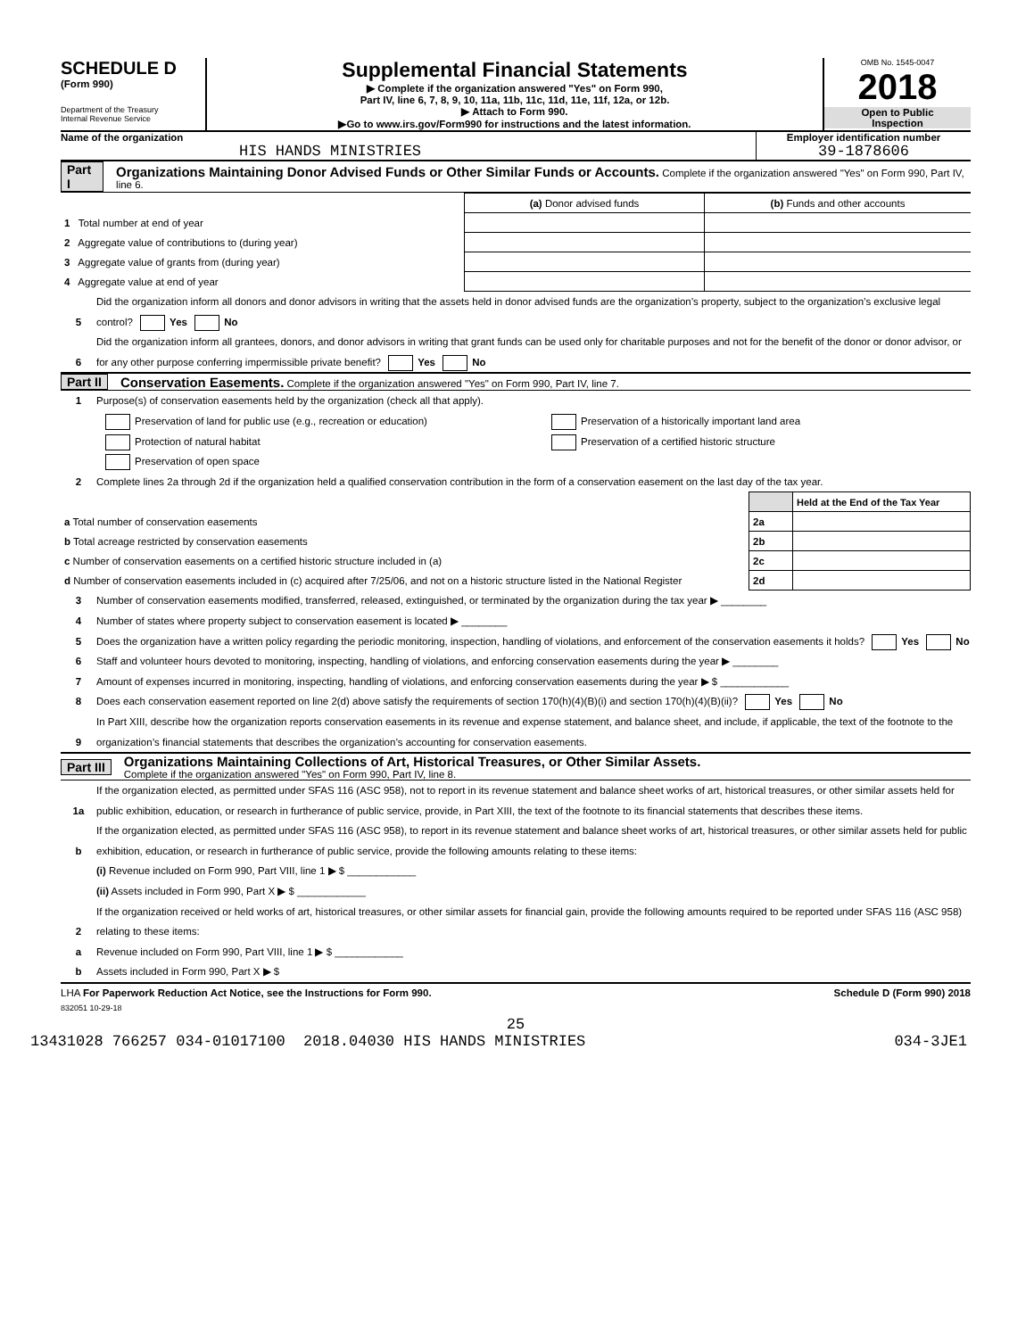SCHEDULE D
(Form 990)
Department of the Treasury
Internal Revenue Service
Supplemental Financial Statements
▶ Complete if the organization answered "Yes" on Form 990,
Part IV, line 6, 7, 8, 9, 10, 11a, 11b, 11c, 11d, 11e, 11f, 12a, or 12b.
▶ Attach to Form 990.
▶Go to www.irs.gov/Form990 for instructions and the latest information.
OMB No. 1545-0047
2018
Open to Public
Inspection
Name of the organization
HIS HANDS MINISTRIES
Employer identification number
39-1878606
Part I Organizations Maintaining Donor Advised Funds or Other Similar Funds or Accounts. Complete if the organization answered "Yes" on Form 990, Part IV, line 6.
| | (a) Donor advised funds | (b) Funds and other accounts |
| 1 Total number at end of year | | |
| 2 Aggregate value of contributions to (during year) | | |
| 3 Aggregate value of grants from (during year) | | |
| 4 Aggregate value at end of year | | |
5 Did the organization inform all donors and donor advisors in writing that the assets held in donor advised funds are the organization’s property, subject to the organization’s exclusive legal control? Yes No
6 Did the organization inform all grantees, donors, and donor advisors in writing that grant funds can be used only for charitable purposes and not for the benefit of the donor or donor advisor, or for any other purpose conferring impermissible private benefit? Yes No
Part II Conservation Easements. Complete if the organization answered "Yes" on Form 990, Part IV, line 7.
1 Purpose(s) of conservation easements held by the organization (check all that apply).
Preservation of land for public use (e.g., recreation or education)
Protection of natural habitat
Preservation of open space
Preservation of a historically important land area
Preservation of a certified historic structure
2 Complete lines 2a through 2d if the organization held a qualified conservation contribution in the form of a conservation easement on the last day of the tax year.
| | | Held at the End of the Tax Year |
| a Total number of conservation easements | 2a | |
| b Total acreage restricted by conservation easements | 2b | |
| c Number of conservation easements on a certified historic structure included in (a) | 2c | |
| d Number of conservation easements included in (c) acquired after 7/25/06, and not on a historic structure listed in the National Register | 2d | |
3 Number of conservation easements modified, transferred, released, extinguished, or terminated by the organization during the tax year ▶ ________
4 Number of states where property subject to conservation easement is located ▶ ________
5 Does the organization have a written policy regarding the periodic monitoring, inspection, handling of violations, and enforcement of the conservation easements it holds? Yes No
6 Staff and volunteer hours devoted to monitoring, inspecting, handling of violations, and enforcing conservation easements during the year ▶ ________
7 Amount of expenses incurred in monitoring, inspecting, handling of violations, and enforcing conservation easements during the year ▶ $ ____________
8 Does each conservation easement reported on line 2(d) above satisfy the requirements of section 170(h)(4)(B)(i) and section 170(h)(4)(B)(ii)? Yes No
9 In Part XIII, describe how the organization reports conservation easements in its revenue and expense statement, and balance sheet, and include, if applicable, the text of the footnote to the organization’s financial statements that describes the organization’s accounting for conservation easements.
Part III Organizations Maintaining Collections of Art, Historical Treasures, or Other Similar Assets.
Complete if the organization answered "Yes" on Form 990, Part IV, line 8.
1a If the organization elected, as permitted under SFAS 116 (ASC 958), not to report in its revenue statement and balance sheet works of art, historical treasures, or other similar assets held for public exhibition, education, or research in furtherance of public service, provide, in Part XIII, the text of the footnote to its financial statements that describes these items.
b If the organization elected, as permitted under SFAS 116 (ASC 958), to report in its revenue statement and balance sheet works of art, historical treasures, or other similar assets held for public exhibition, education, or research in furtherance of public service, provide the following amounts relating to these items:
(i) Revenue included on Form 990, Part VIII, line 1 ▶ $ ____________
(ii) Assets included in Form 990, Part X ▶ $ ____________
2 If the organization received or held works of art, historical treasures, or other similar assets for financial gain, provide the following amounts required to be reported under SFAS 116 (ASC 958) relating to these items:
a Revenue included on Form 990, Part VIII, line 1 ▶ $ ____________
b Assets included in Form 990, Part X ▶ $
LHA For Paperwork Reduction Act Notice, see the Instructions for Form 990. Schedule D (Form 990) 2018
832051 10-29-18
25
13431028 766257 034-01017100 2018.04030 HIS HANDS MINISTRIES 034-3JE1